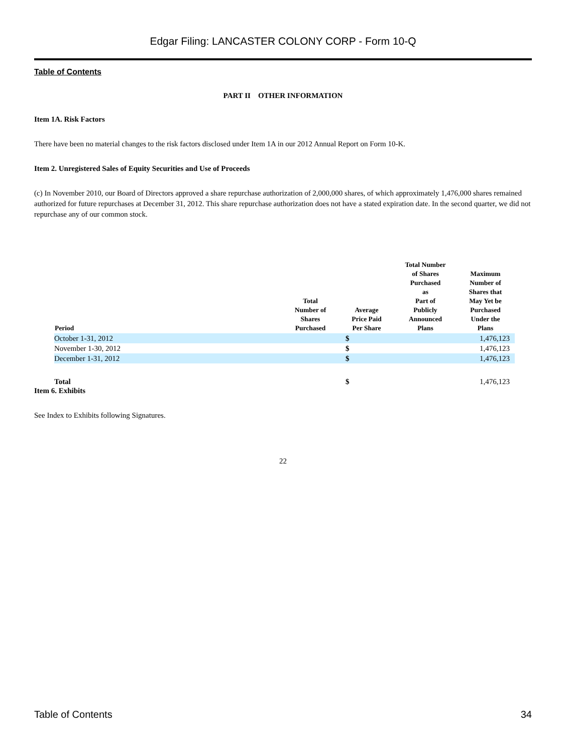Edgar Filing: LANCASTER COLONY CORP - Form 10-Q
Table of Contents
PART II OTHER INFORMATION
Item 1A. Risk Factors
There have been no material changes to the risk factors disclosed under Item 1A in our 2012 Annual Report on Form 10-K.
Item 2. Unregistered Sales of Equity Securities and Use of Proceeds
(c) In November 2010, our Board of Directors approved a share repurchase authorization of 2,000,000 shares, of which approximately 1,476,000 shares remained authorized for future repurchases at December 31, 2012. This share repurchase authorization does not have a stated expiration date. In the second quarter, we did not repurchase any of our common stock.
| Period | Total Number of Shares Purchased | Average Price Paid Per Share | Total Number of Shares Purchased as Part of Publicly Announced Plans | Maximum Number of Shares that May Yet be Purchased Under the Plans |
| --- | --- | --- | --- | --- |
| October 1-31, 2012 | | $ | | 1,476,123 |
| November 1-30, 2012 | | $ | | 1,476,123 |
| December 1-31, 2012 | | $ | | 1,476,123 |
| Total | | $ | | 1,476,123 |
Item 6. Exhibits
See Index to Exhibits following Signatures.
22
Table of Contents 34